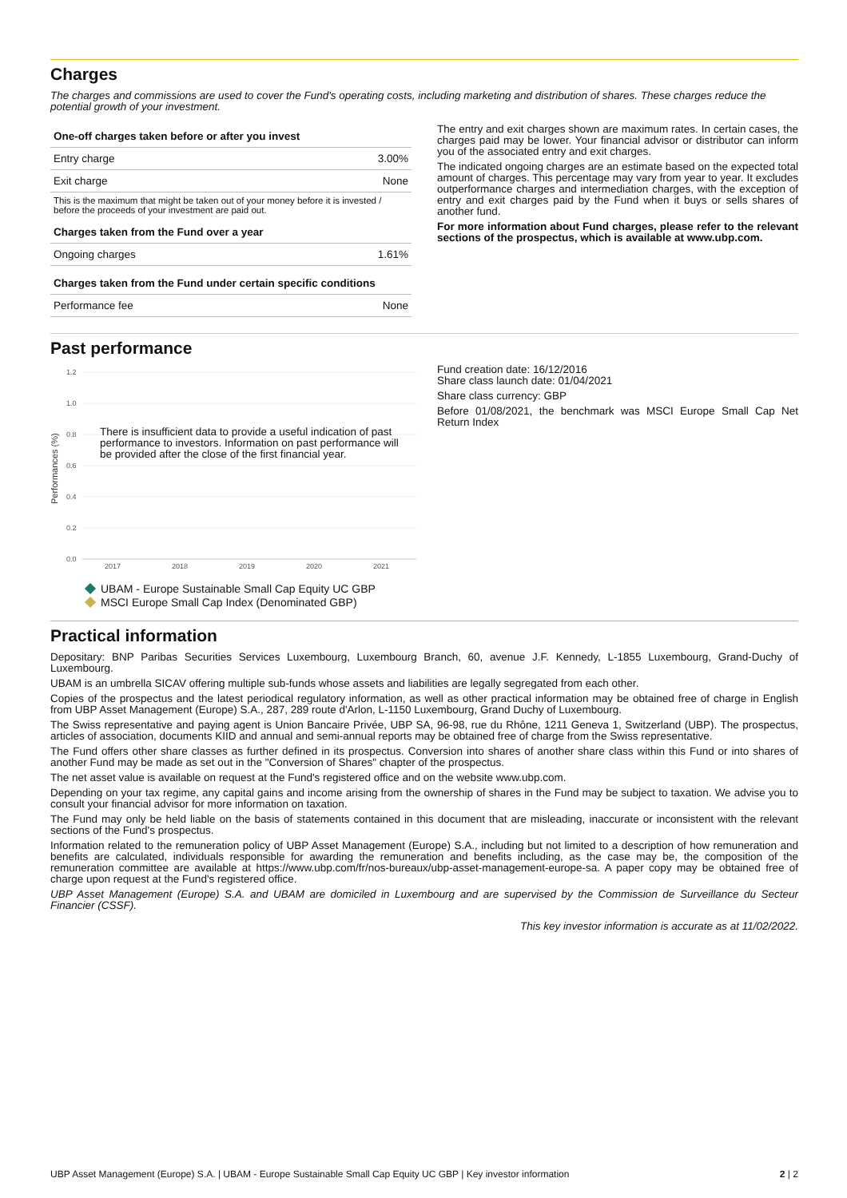Charges
The charges and commissions are used to cover the Fund's operating costs, including marketing and distribution of shares. These charges reduce the potential growth of your investment.
| One-off charges taken before or after you invest | |
| --- | --- |
| Entry charge | 3.00% |
| Exit charge | None |
| This is the maximum that might be taken out of your money before it is invested / before the proceeds of your investment are paid out. | |
| Charges taken from the Fund over a year | |
| Ongoing charges | 1.61% |
| Charges taken from the Fund under certain specific conditions | |
| Performance fee | None |
The entry and exit charges shown are maximum rates. In certain cases, the charges paid may be lower. Your financial advisor or distributor can inform you of the associated entry and exit charges.
The indicated ongoing charges are an estimate based on the expected total amount of charges. This percentage may vary from year to year. It excludes outperformance charges and intermediation charges, with the exception of entry and exit charges paid by the Fund when it buys or sells shares of another fund.
For more information about Fund charges, please refer to the relevant sections of the prospectus, which is available at www.ubp.com.
Past performance
1.2
1.0
0.8
0.6
0.4
0.2
0.0
2017
2018
2019
2020
2021
Performances (%)
There is insufficient data to provide a useful indication of past
performance to investors. Information on past performance will
be provided after the close of the first financial year.
UBAM - Europe Sustainable Small Cap Equity UC GBP
MSCI Europe Small Cap Index (Denominated GBP)
Fund creation date: 16/12/2016
Share class launch date: 01/04/2021
Share class currency: GBP
Before 01/08/2021, the benchmark was MSCI Europe Small Cap Net Return Index
Practical information
Depositary: BNP Paribas Securities Services Luxembourg, Luxembourg Branch, 60, avenue J.F. Kennedy, L-1855 Luxembourg, Grand-Duchy of Luxembourg.
UBAM is an umbrella SICAV offering multiple sub-funds whose assets and liabilities are legally segregated from each other.
Copies of the prospectus and the latest periodical regulatory information, as well as other practical information may be obtained free of charge in English from UBP Asset Management (Europe) S.A., 287, 289 route d'Arlon, L-1150 Luxembourg, Grand Duchy of Luxembourg.
The Swiss representative and paying agent is Union Bancaire Privée, UBP SA, 96-98, rue du Rhône, 1211 Geneva 1, Switzerland (UBP). The prospectus, articles of association, documents KIID and annual and semi-annual reports may be obtained free of charge from the Swiss representative.
The Fund offers other share classes as further defined in its prospectus. Conversion into shares of another share class within this Fund or into shares of another Fund may be made as set out in the "Conversion of Shares" chapter of the prospectus.
The net asset value is available on request at the Fund's registered office and on the website www.ubp.com.
Depending on your tax regime, any capital gains and income arising from the ownership of shares in the Fund may be subject to taxation. We advise you to consult your financial advisor for more information on taxation.
The Fund may only be held liable on the basis of statements contained in this document that are misleading, inaccurate or inconsistent with the relevant sections of the Fund's prospectus.
Information related to the remuneration policy of UBP Asset Management (Europe) S.A., including but not limited to a description of how remuneration and benefits are calculated, individuals responsible for awarding the remuneration and benefits including, as the case may be, the composition of the remuneration committee are available at https://www.ubp.com/fr/nos-bureaux/ubp-asset-management-europe-sa. A paper copy may be obtained free of charge upon request at the Fund's registered office.
UBP Asset Management (Europe) S.A. and UBAM are domiciled in Luxembourg and are supervised by the Commission de Surveillance du Secteur Financier (CSSF).
This key investor information is accurate as at 11/02/2022.
UBP Asset Management (Europe) S.A. | UBAM - Europe Sustainable Small Cap Equity UC GBP | Key investor information 2 | 2